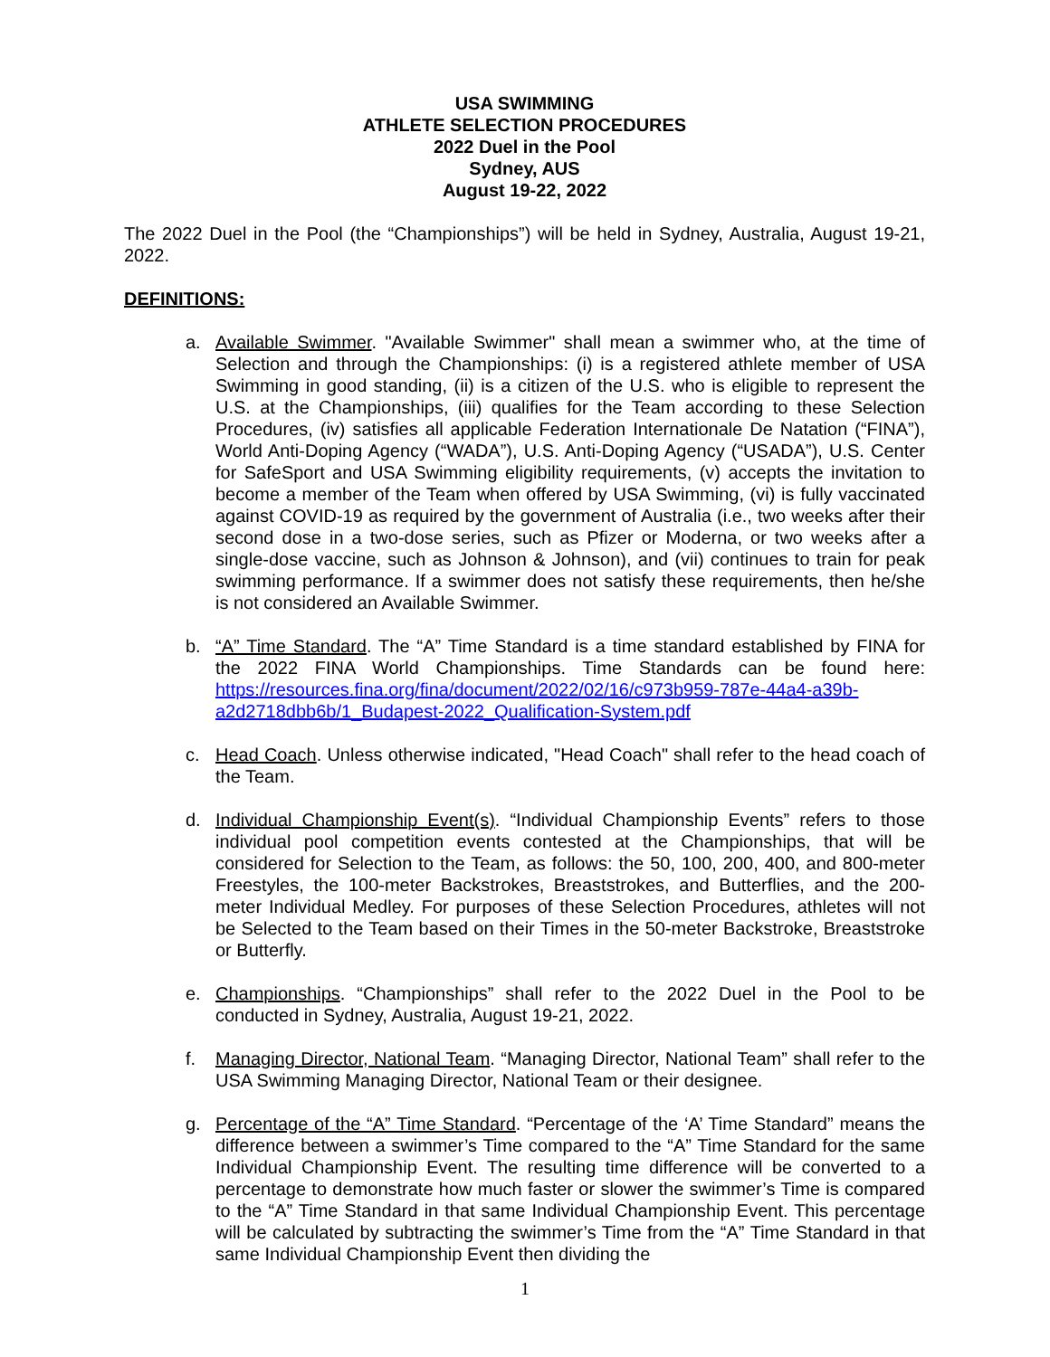USA SWIMMING
ATHLETE SELECTION PROCEDURES
2022 Duel in the Pool
Sydney, AUS
August 19-22, 2022
The 2022 Duel in the Pool (the “Championships”) will be held in Sydney, Australia, August 19-21, 2022.
DEFINITIONS:
a. Available Swimmer. "Available Swimmer" shall mean a swimmer who, at the time of Selection and through the Championships: (i) is a registered athlete member of USA Swimming in good standing, (ii) is a citizen of the U.S. who is eligible to represent the U.S. at the Championships, (iii) qualifies for the Team according to these Selection Procedures, (iv) satisfies all applicable Federation Internationale De Natation (“FINA”), World Anti-Doping Agency (“WADA”), U.S. Anti-Doping Agency (“USADA”), U.S. Center for SafeSport and USA Swimming eligibility requirements, (v) accepts the invitation to become a member of the Team when offered by USA Swimming, (vi) is fully vaccinated against COVID-19 as required by the government of Australia (i.e., two weeks after their second dose in a two-dose series, such as Pfizer or Moderna, or two weeks after a single-dose vaccine, such as Johnson & Johnson), and (vii) continues to train for peak swimming performance. If a swimmer does not satisfy these requirements, then he/she is not considered an Available Swimmer.
b. “A” Time Standard. The “A” Time Standard is a time standard established by FINA for the 2022 FINA World Championships. Time Standards can be found here: https://resources.fina.org/fina/document/2022/02/16/c973b959-787e-44a4-a39b-a2d2718dbb6b/1_Budapest-2022_Qualification-System.pdf
c. Head Coach. Unless otherwise indicated, "Head Coach" shall refer to the head coach of the Team.
d. Individual Championship Event(s). “Individual Championship Events” refers to those individual pool competition events contested at the Championships, that will be considered for Selection to the Team, as follows: the 50, 100, 200, 400, and 800-meter Freestyles, the 100-meter Backstrokes, Breaststrokes, and Butterflies, and the 200-meter Individual Medley. For purposes of these Selection Procedures, athletes will not be Selected to the Team based on their Times in the 50-meter Backstroke, Breaststroke or Butterfly.
e. Championships. “Championships” shall refer to the 2022 Duel in the Pool to be conducted in Sydney, Australia, August 19-21, 2022.
f. Managing Director, National Team. “Managing Director, National Team” shall refer to the USA Swimming Managing Director, National Team or their designee.
g. Percentage of the “A” Time Standard. “Percentage of the ‘A’ Time Standard” means the difference between a swimmer’s Time compared to the “A” Time Standard for the same Individual Championship Event. The resulting time difference will be converted to a percentage to demonstrate how much faster or slower the swimmer’s Time is compared to the “A” Time Standard in that same Individual Championship Event. This percentage will be calculated by subtracting the swimmer’s Time from the “A” Time Standard in that same Individual Championship Event then dividing the
1